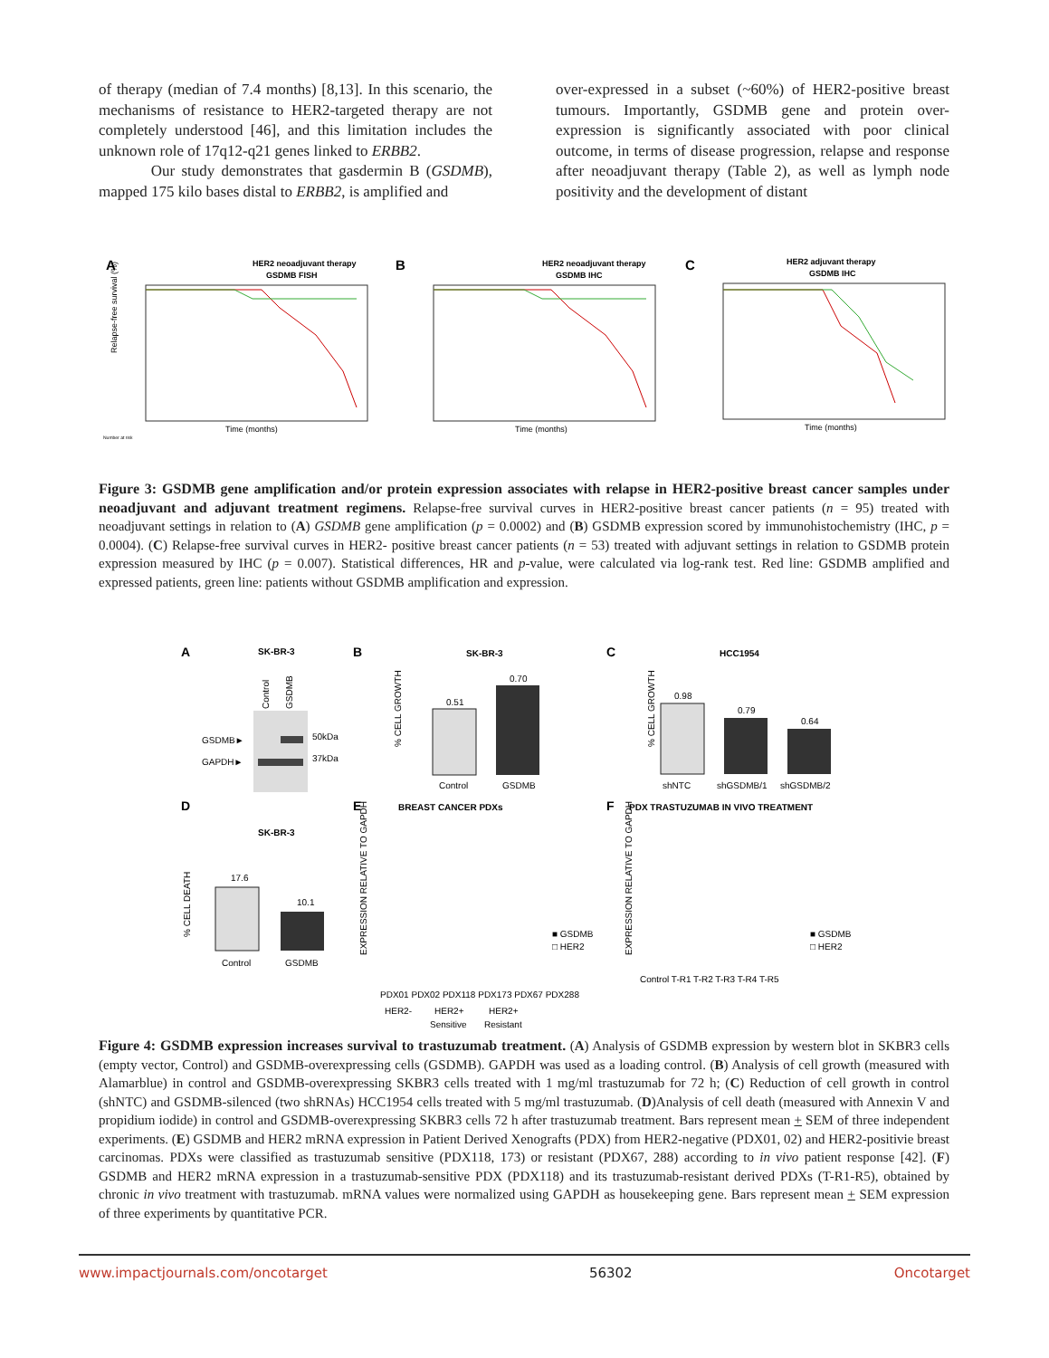of therapy (median of 7.4 months) [8,13]. In this scenario, the mechanisms of resistance to HER2-targeted therapy are not completely understood [46], and this limitation includes the unknown role of 17q12-q21 genes linked to ERBB2.
Our study demonstrates that gasdermin B (GSDMB), mapped 175 kilo bases distal to ERBB2, is amplified and
over-expressed in a subset (~60%) of HER2-positive breast tumours. Importantly, GSDMB gene and protein over-expression is significantly associated with poor clinical outcome, in terms of disease progression, relapse and response after neoadjuvant therapy (Table 2), as well as lymph node positivity and the development of distant
A
HER2 neoadjuvant therapy
GSDMB FISH
Time (months)
Relapse-free survival (%)
B
HER2 neoadjuvant therapy
GSDMB IHC
Time (months)
C
HER2 adjuvant therapy
GSDMB IHC
Time (months)
Number at risk
Figure 3: GSDMB gene amplification and/or protein expression associates with relapse in HER2-positive breast cancer samples under neoadjuvant and adjuvant treatment regimens. Relapse-free survival curves in HER2-positive breast cancer patients (n = 95) treated with neoadjuvant settings in relation to (A) GSDMB gene amplification (p = 0.0002) and (B) GSDMB expression scored by immunohistochemistry (IHC, p = 0.0004). (C) Relapse-free survival curves in HER2- positive breast cancer patients (n = 53) treated with adjuvant settings in relation to GSDMB protein expression measured by IHC (p = 0.007). Statistical differences, HR and p-value, were calculated via log-rank test. Red line: GSDMB amplified and expressed patients, green line: patients without GSDMB amplification and expression.
A
SK-BR-3
Control
GSDMB
GSDMB►
GAPDH►
50kDa
37kDa
B
SK-BR-3
0.51
0.70
Control
GSDMB
% CELL GROWTH
C
HCC1954
0.98
0.79
0.64
shNTC
shGSDMB/1
shGSDMB/2
% CELL GROWTH
D
SK-BR-3
17.6
10.1
Control
GSDMB
% CELL DEATH
E
BREAST CANCER PDXs
EXPRESSION RELATIVE TO GAPDH
PDX01 PDX02 PDX118 PDX173 PDX67 PDX288
HER2-
HER2+
HER2+
Sensitive
Resistant
■ GSDMB
□ HER2
F
PDX TRASTUZUMAB IN VIVO TREATMENT
EXPRESSION RELATIVE TO GAPDH
Control T-R1 T-R2 T-R3 T-R4 T-R5
■ GSDMB
□ HER2
Figure 4: GSDMB expression increases survival to trastuzumab treatment. (A) Analysis of GSDMB expression by western blot in SKBR3 cells (empty vector, Control) and GSDMB-overexpressing cells (GSDMB). GAPDH was used as a loading control. (B) Analysis of cell growth (measured with Alamarblue) in control and GSDMB-overexpressing SKBR3 cells treated with 1 mg/ml trastuzumab for 72 h; (C) Reduction of cell growth in control (shNTC) and GSDMB-silenced (two shRNAs) HCC1954 cells treated with 5 mg/ml trastuzumab. (D)Analysis of cell death (measured with Annexin V and propidium iodide) in control and GSDMB-overexpressing SKBR3 cells 72 h after trastuzumab treatment. Bars represent mean + SEM of three independent experiments. (E) GSDMB and HER2 mRNA expression in Patient Derived Xenografts (PDX) from HER2-negative (PDX01, 02) and HER2-positivie breast carcinomas. PDXs were classified as trastuzumab sensitive (PDX118, 173) or resistant (PDX67, 288) according to in vivo patient response [42]. (F) GSDMB and HER2 mRNA expression in a trastuzumab-sensitive PDX (PDX118) and its trastuzumab-resistant derived PDXs (T-R1-R5), obtained by chronic in vivo treatment with trastuzumab. mRNA values were normalized using GAPDH as housekeeping gene. Bars represent mean + SEM expression of three experiments by quantitative PCR.
www.impactjournals.com/oncotarget 56302 Oncotarget